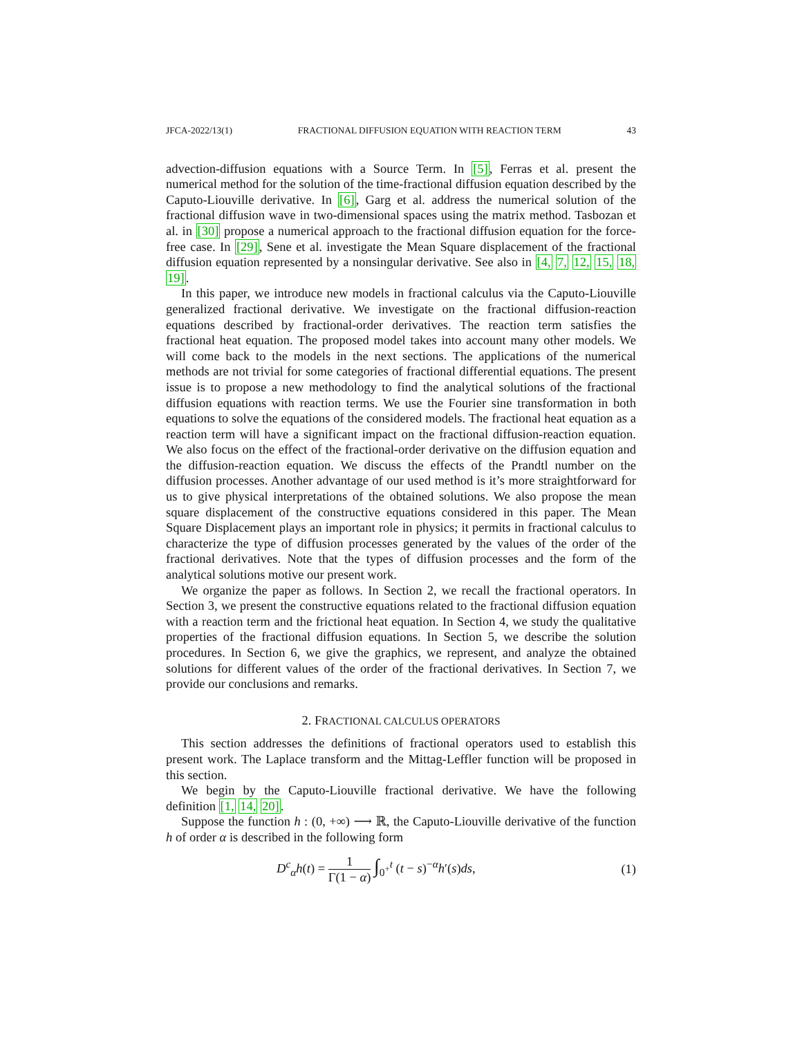JFCA-2022/13(1) FRACTIONAL DIFFUSION EQUATION WITH REACTION TERM 43
advection-diffusion equations with a Source Term. In [5], Ferras et al. present the numerical method for the solution of the time-fractional diffusion equation described by the Caputo-Liouville derivative. In [6], Garg et al. address the numerical solution of the fractional diffusion wave in two-dimensional spaces using the matrix method. Tasbozan et al. in [30] propose a numerical approach to the fractional diffusion equation for the force-free case. In [29], Sene et al. investigate the Mean Square displacement of the fractional diffusion equation represented by a nonsingular derivative. See also in [4, 7, 12, 15, 18, 19].
In this paper, we introduce new models in fractional calculus via the Caputo-Liouville generalized fractional derivative. We investigate on the fractional diffusion-reaction equations described by fractional-order derivatives. The reaction term satisfies the fractional heat equation. The proposed model takes into account many other models. We will come back to the models in the next sections. The applications of the numerical methods are not trivial for some categories of fractional differential equations. The present issue is to propose a new methodology to find the analytical solutions of the fractional diffusion equations with reaction terms. We use the Fourier sine transformation in both equations to solve the equations of the considered models. The fractional heat equation as a reaction term will have a significant impact on the fractional diffusion-reaction equation. We also focus on the effect of the fractional-order derivative on the diffusion equation and the diffusion-reaction equation. We discuss the effects of the Prandtl number on the diffusion processes. Another advantage of our used method is it’s more straightforward for us to give physical interpretations of the obtained solutions. We also propose the mean square displacement of the constructive equations considered in this paper. The Mean Square Displacement plays an important role in physics; it permits in fractional calculus to characterize the type of diffusion processes generated by the values of the order of the fractional derivatives. Note that the types of diffusion processes and the form of the analytical solutions motive our present work.
We organize the paper as follows. In Section 2, we recall the fractional operators. In Section 3, we present the constructive equations related to the fractional diffusion equation with a reaction term and the frictional heat equation. In Section 4, we study the qualitative properties of the fractional diffusion equations. In Section 5, we describe the solution procedures. In Section 6, we give the graphics, we represent, and analyze the obtained solutions for different values of the order of the fractional derivatives. In Section 7, we provide our conclusions and remarks.
2. FRACTIONAL CALCULUS OPERATORS
This section addresses the definitions of fractional operators used to establish this present work. The Laplace transform and the Mittag-Leffler function will be proposed in this section.
We begin by the Caputo-Liouville fractional derivative. We have the following definition [1, 14, 20].
Suppose the function h : (0, +∞) ⟶ ℝ, the Caputo-Liouville derivative of the function h of order α is described in the following form
D<sup>c</sup><sub>α</sub>h(t) = 1 Γ(1 − α) ∫<sub>0<sup>+</sup></sub><sup>t</sup> (t − s)<sup>−α</sup>h′(s)ds, (1)